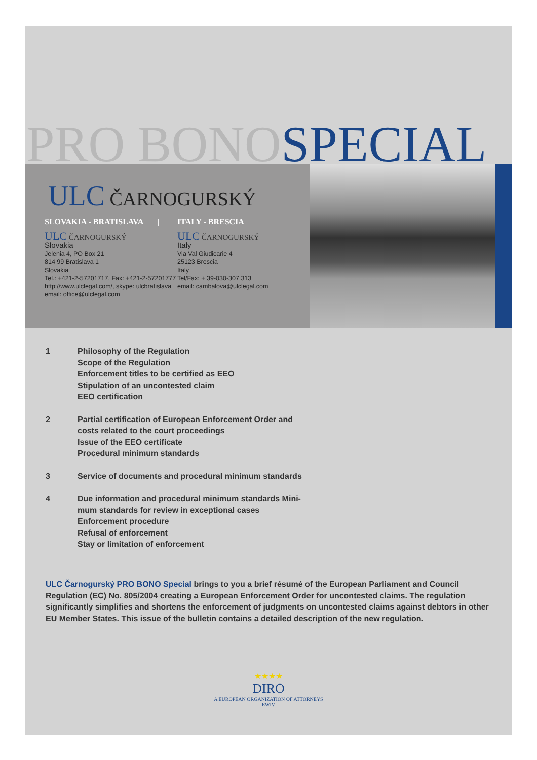PRO BONO SPECIAL
ULC ČARNOGURSKÝ
SLOVAKIA - BRATISLAVA |
ULC ČARNOGURSKÝ
Slovakia
Jelenia 4, PO Box 21
814 99 Bratislava 1
Slovakia
Tel.: +421-2-57201717, Fax: +421-2-57201777
http://www.ulclegal.com/, skype: ulcbratislava
email: office@ulclegal.com
ITALY - BRESCIA
ULC ČARNOGURSKÝ
Italy
Via Val Giudicarie 4
25123 Brescia
Italy
Tel/Fax: + 39-030-307 313
email: cambalova@ulclegal.com
1 Philosophy of the Regulation
Scope of the Regulation
Enforcement titles to be certified as EEO
Stipulation of an uncontested claim
EEO certification
2 Partial certification of European Enforcement Order and
costs related to the court proceedings
Issue of the EEO certificate
Procedural minimum standards
3 Service of documents and procedural minimum standards
4 Due information and procedural minimum standards Mini-
mum standards for review in exceptional cases
Enforcement procedure
Refusal of enforcement
Stay or limitation of enforcement
ULC Čarnogurský PRO BONO Special brings to you a brief résumé of the European Parliament and Council Regulation (EC) No. 805/2004 creating a European Enforcement Order for uncontested claims. The regulation significantly simplifies and shortens the enforcement of judgments on uncontested claims against debtors in other EU Member States. This issue of the bulletin contains a detailed description of the new regulation.
★★★★
DIRO
A EUROPEAN ORGANIZATION OF ATTORNEYS EWIV